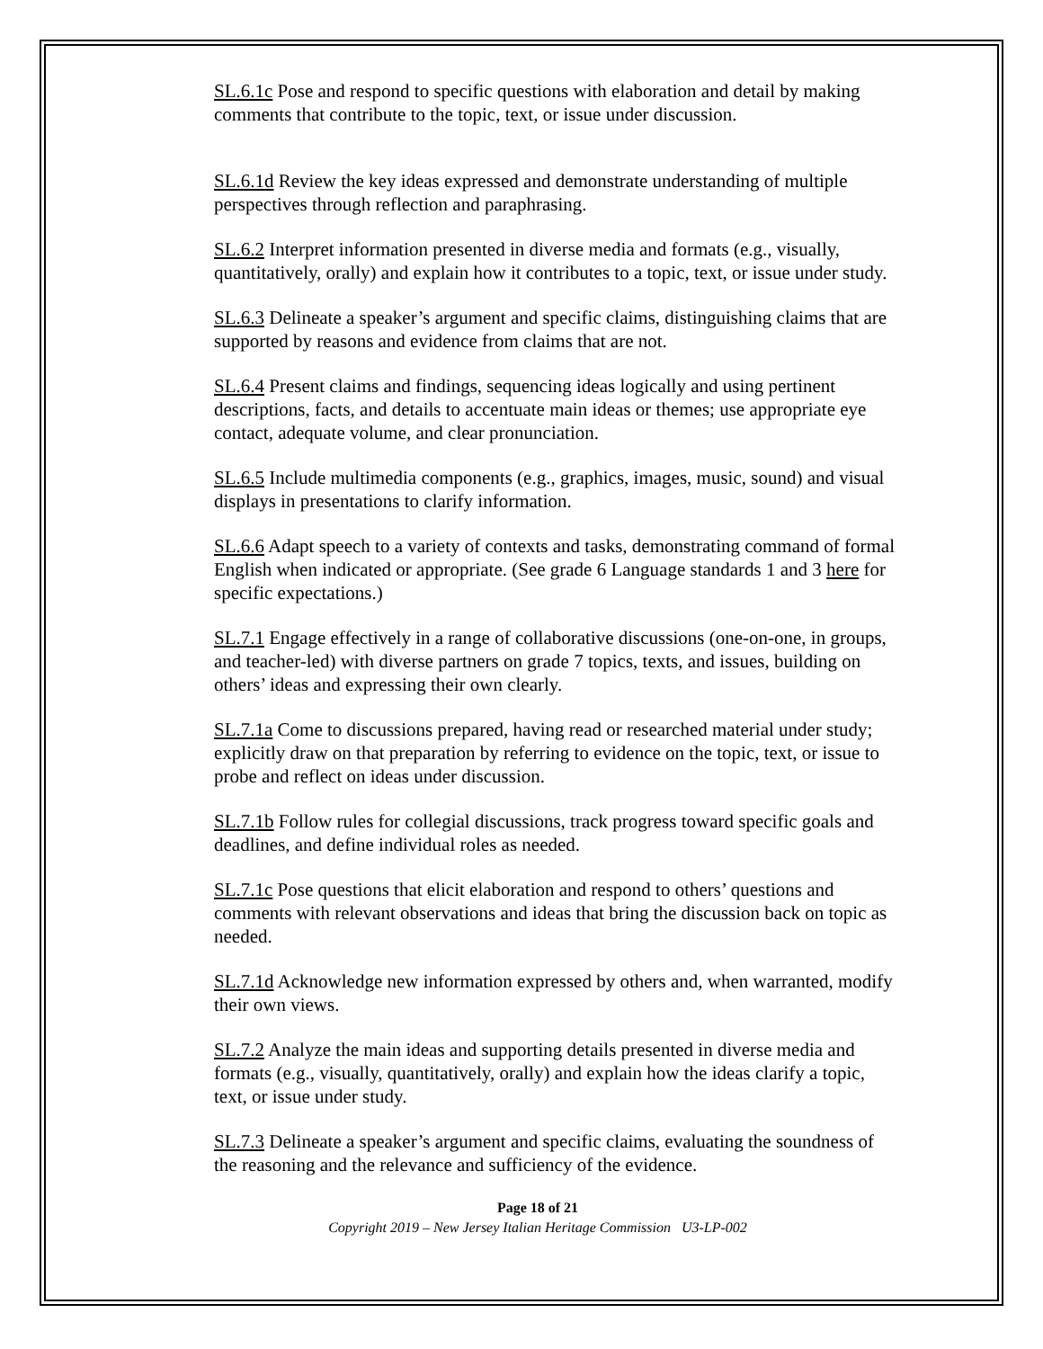SL.6.1c Pose and respond to specific questions with elaboration and detail by making comments that contribute to the topic, text, or issue under discussion.
SL.6.1d Review the key ideas expressed and demonstrate understanding of multiple perspectives through reflection and paraphrasing.
SL.6.2 Interpret information presented in diverse media and formats (e.g., visually, quantitatively, orally) and explain how it contributes to a topic, text, or issue under study.
SL.6.3 Delineate a speaker’s argument and specific claims, distinguishing claims that are supported by reasons and evidence from claims that are not.
SL.6.4 Present claims and findings, sequencing ideas logically and using pertinent descriptions, facts, and details to accentuate main ideas or themes; use appropriate eye contact, adequate volume, and clear pronunciation.
SL.6.5 Include multimedia components (e.g., graphics, images, music, sound) and visual displays in presentations to clarify information.
SL.6.6 Adapt speech to a variety of contexts and tasks, demonstrating command of formal English when indicated or appropriate. (See grade 6 Language standards 1 and 3 here for specific expectations.)
SL.7.1 Engage effectively in a range of collaborative discussions (one-on-one, in groups, and teacher-led) with diverse partners on grade 7 topics, texts, and issues, building on others’ ideas and expressing their own clearly.
SL.7.1a Come to discussions prepared, having read or researched material under study; explicitly draw on that preparation by referring to evidence on the topic, text, or issue to probe and reflect on ideas under discussion.
SL.7.1b Follow rules for collegial discussions, track progress toward specific goals and deadlines, and define individual roles as needed.
SL.7.1c Pose questions that elicit elaboration and respond to others’ questions and comments with relevant observations and ideas that bring the discussion back on topic as needed.
SL.7.1d Acknowledge new information expressed by others and, when warranted, modify their own views.
SL.7.2 Analyze the main ideas and supporting details presented in diverse media and formats (e.g., visually, quantitatively, orally) and explain how the ideas clarify a topic, text, or issue under study.
SL.7.3 Delineate a speaker’s argument and specific claims, evaluating the soundness of the reasoning and the relevance and sufficiency of the evidence.
Page 18 of 21
Copyright 2019 – New Jersey Italian Heritage Commission U3-LP-002